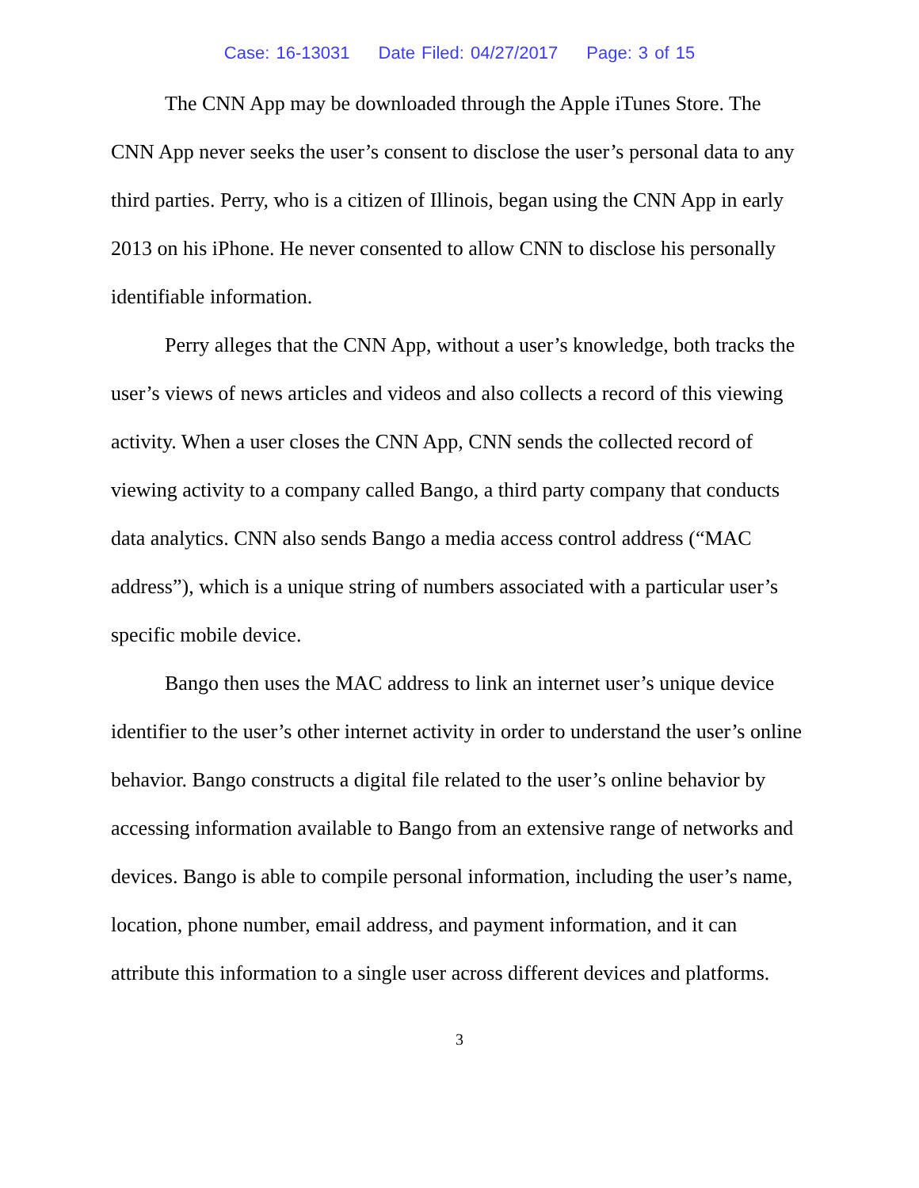Case: 16-13031 Date Filed: 04/27/2017 Page: 3 of 15
The CNN App may be downloaded through the Apple iTunes Store. The CNN App never seeks the user’s consent to disclose the user’s personal data to any third parties. Perry, who is a citizen of Illinois, began using the CNN App in early 2013 on his iPhone. He never consented to allow CNN to disclose his personally identifiable information.
Perry alleges that the CNN App, without a user’s knowledge, both tracks the user’s views of news articles and videos and also collects a record of this viewing activity. When a user closes the CNN App, CNN sends the collected record of viewing activity to a company called Bango, a third party company that conducts data analytics. CNN also sends Bango a media access control address (“MAC address”), which is a unique string of numbers associated with a particular user’s specific mobile device.
Bango then uses the MAC address to link an internet user’s unique device identifier to the user’s other internet activity in order to understand the user’s online behavior. Bango constructs a digital file related to the user’s online behavior by accessing information available to Bango from an extensive range of networks and devices. Bango is able to compile personal information, including the user’s name, location, phone number, email address, and payment information, and it can attribute this information to a single user across different devices and platforms.
3